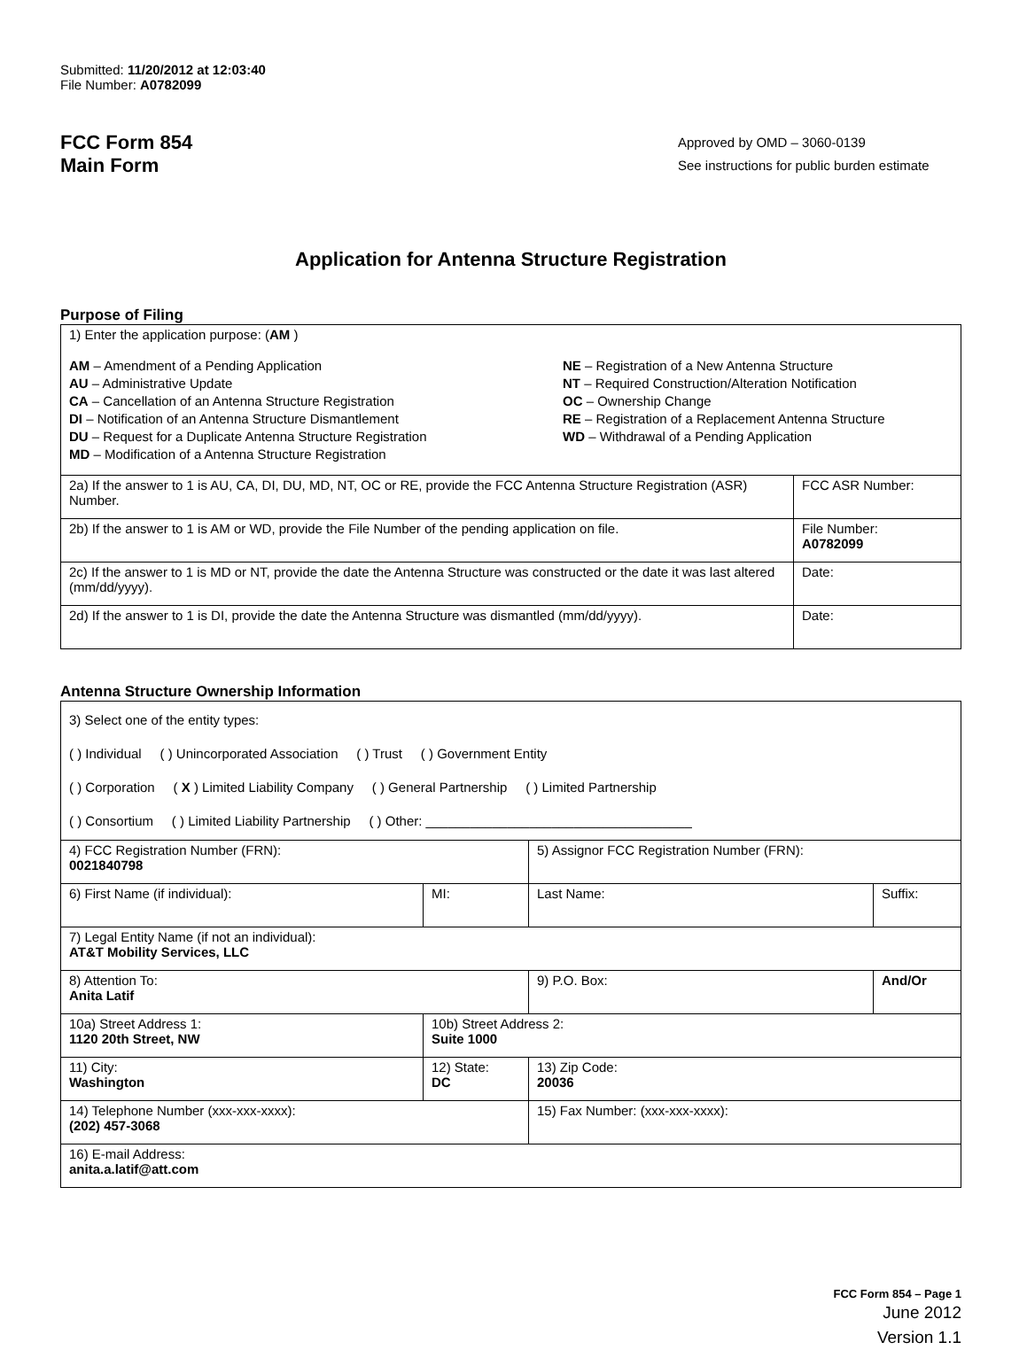Submitted: 11/20/2012 at 12:03:40
File Number: A0782099
FCC Form 854
Main Form
Approved by OMD – 3060-0139
See instructions for public burden estimate
Application for Antenna Structure Registration
Purpose of Filing
| 1) Enter the application purpose: ( AM ) AM – Amendment of a Pending Application AU – Administrative Update CA – Cancellation of an Antenna Structure Registration DI – Notification of an Antenna Structure Dismantlement DU – Request for a Duplicate Antenna Structure Registration MD – Modification of a Antenna Structure Registration NE – Registration of a New Antenna Structure NT – Required Construction/Alteration Notification OC – Ownership Change RE – Registration of a Replacement Antenna Structure WD – Withdrawal of a Pending Application | |
| 2a) If the answer to 1 is AU, CA, DI, DU, MD, NT, OC or RE, provide the FCC Antenna Structure Registration (ASR) Number. | FCC ASR Number: |
| 2b) If the answer to 1 is AM or WD, provide the File Number of the pending application on file. | File Number: A0782099 |
| 2c) If the answer to 1 is MD or NT, provide the date the Antenna Structure was constructed or the date it was last altered (mm/dd/yyyy). | Date: |
| 2d) If the answer to 1 is DI, provide the date the Antenna Structure was dismantled (mm/dd/yyyy). | Date: |
Antenna Structure Ownership Information
| 3) Select one of the entity types: ( ) Individual ( ) Unincorporated Association ( ) Trust ( ) Government Entity ( ) Corporation ( X ) Limited Liability Company ( ) General Partnership ( ) Limited Partnership ( ) Consortium ( ) Limited Liability Partnership ( ) Other: ____________________________________ | | | |
| 4) FCC Registration Number (FRN): 0021840798 | | 5) Assignor FCC Registration Number (FRN): | |
| 6) First Name (if individual): | MI: | Last Name: | Suffix: |
| 7) Legal Entity Name (if not an individual): AT&T Mobility Services, LLC | | | |
| 8) Attention To: Anita Latif | | 9) P.O. Box: | And/Or |
| 10a) Street Address 1: 1120 20th Street, NW | 10b) Street Address 2: Suite 1000 | | |
| 11) City: Washington | 12) State: DC | 13) Zip Code: 20036 | |
| 14) Telephone Number (xxx-xxx-xxxx): (202) 457-3068 | | 15) Fax Number: (xxx-xxx-xxxx): | |
| 16) E-mail Address: anita.a.latif@att.com | | | |
FCC Form 854 – Page 1
June 2012
Version 1.1